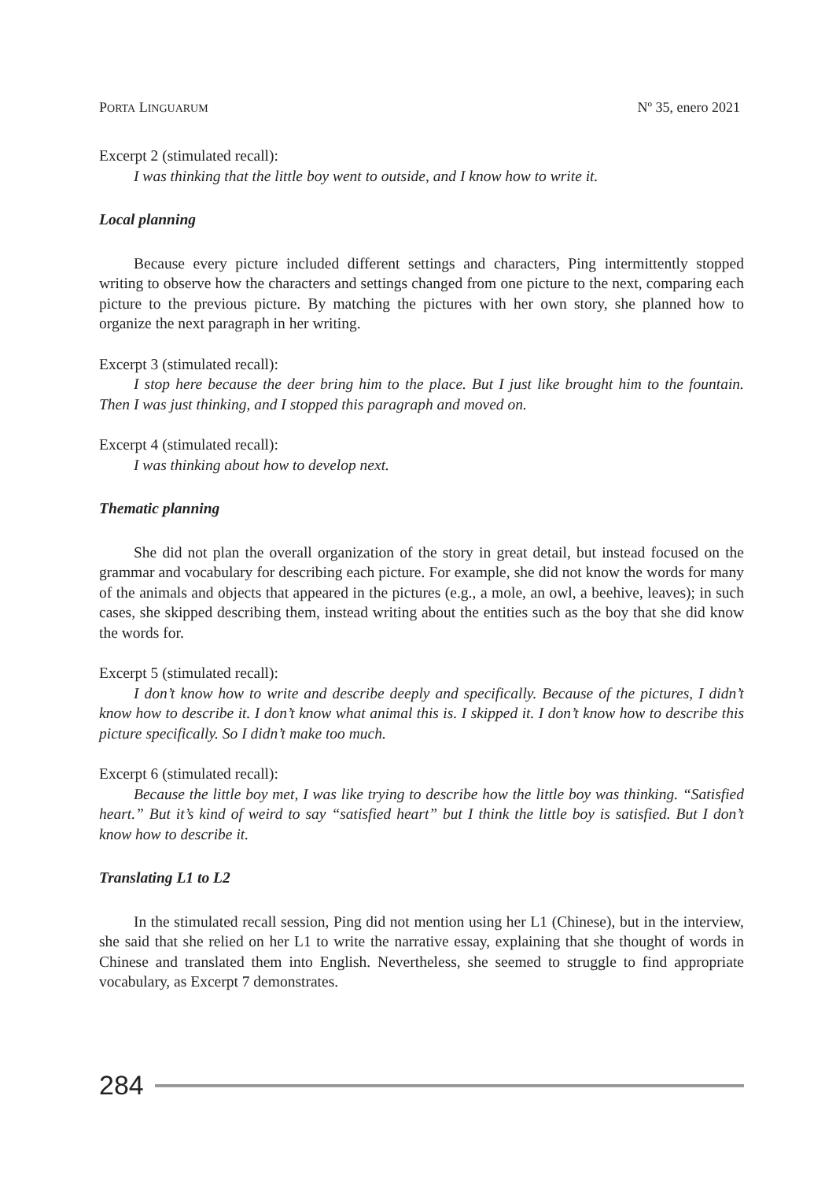PORTA LINGUARUM Nº 35, enero 2021
Excerpt 2 (stimulated recall):
I was thinking that the little boy went to outside, and I know how to write it.
Local planning
Because every picture included different settings and characters, Ping intermittently stopped writing to observe how the characters and settings changed from one picture to the next, comparing each picture to the previous picture. By matching the pictures with her own story, she planned how to organize the next paragraph in her writing.
Excerpt 3 (stimulated recall):
I stop here because the deer bring him to the place. But I just like brought him to the fountain. Then I was just thinking, and I stopped this paragraph and moved on.
Excerpt 4 (stimulated recall):
I was thinking about how to develop next.
Thematic planning
She did not plan the overall organization of the story in great detail, but instead focused on the grammar and vocabulary for describing each picture. For example, she did not know the words for many of the animals and objects that appeared in the pictures (e.g., a mole, an owl, a beehive, leaves); in such cases, she skipped describing them, instead writing about the entities such as the boy that she did know the words for.
Excerpt 5 (stimulated recall):
I don’t know how to write and describe deeply and specifically. Because of the pictures, I didn’t know how to describe it. I don’t know what animal this is. I skipped it. I don’t know how to describe this picture specifically. So I didn’t make too much.
Excerpt 6 (stimulated recall):
Because the little boy met, I was like trying to describe how the little boy was thinking. “Satisfied heart.” But it’s kind of weird to say “satisfied heart” but I think the little boy is satisfied. But I don’t know how to describe it.
Translating L1 to L2
In the stimulated recall session, Ping did not mention using her L1 (Chinese), but in the interview, she said that she relied on her L1 to write the narrative essay, explaining that she thought of words in Chinese and translated them into English. Nevertheless, she seemed to struggle to find appropriate vocabulary, as Excerpt 7 demonstrates.
284